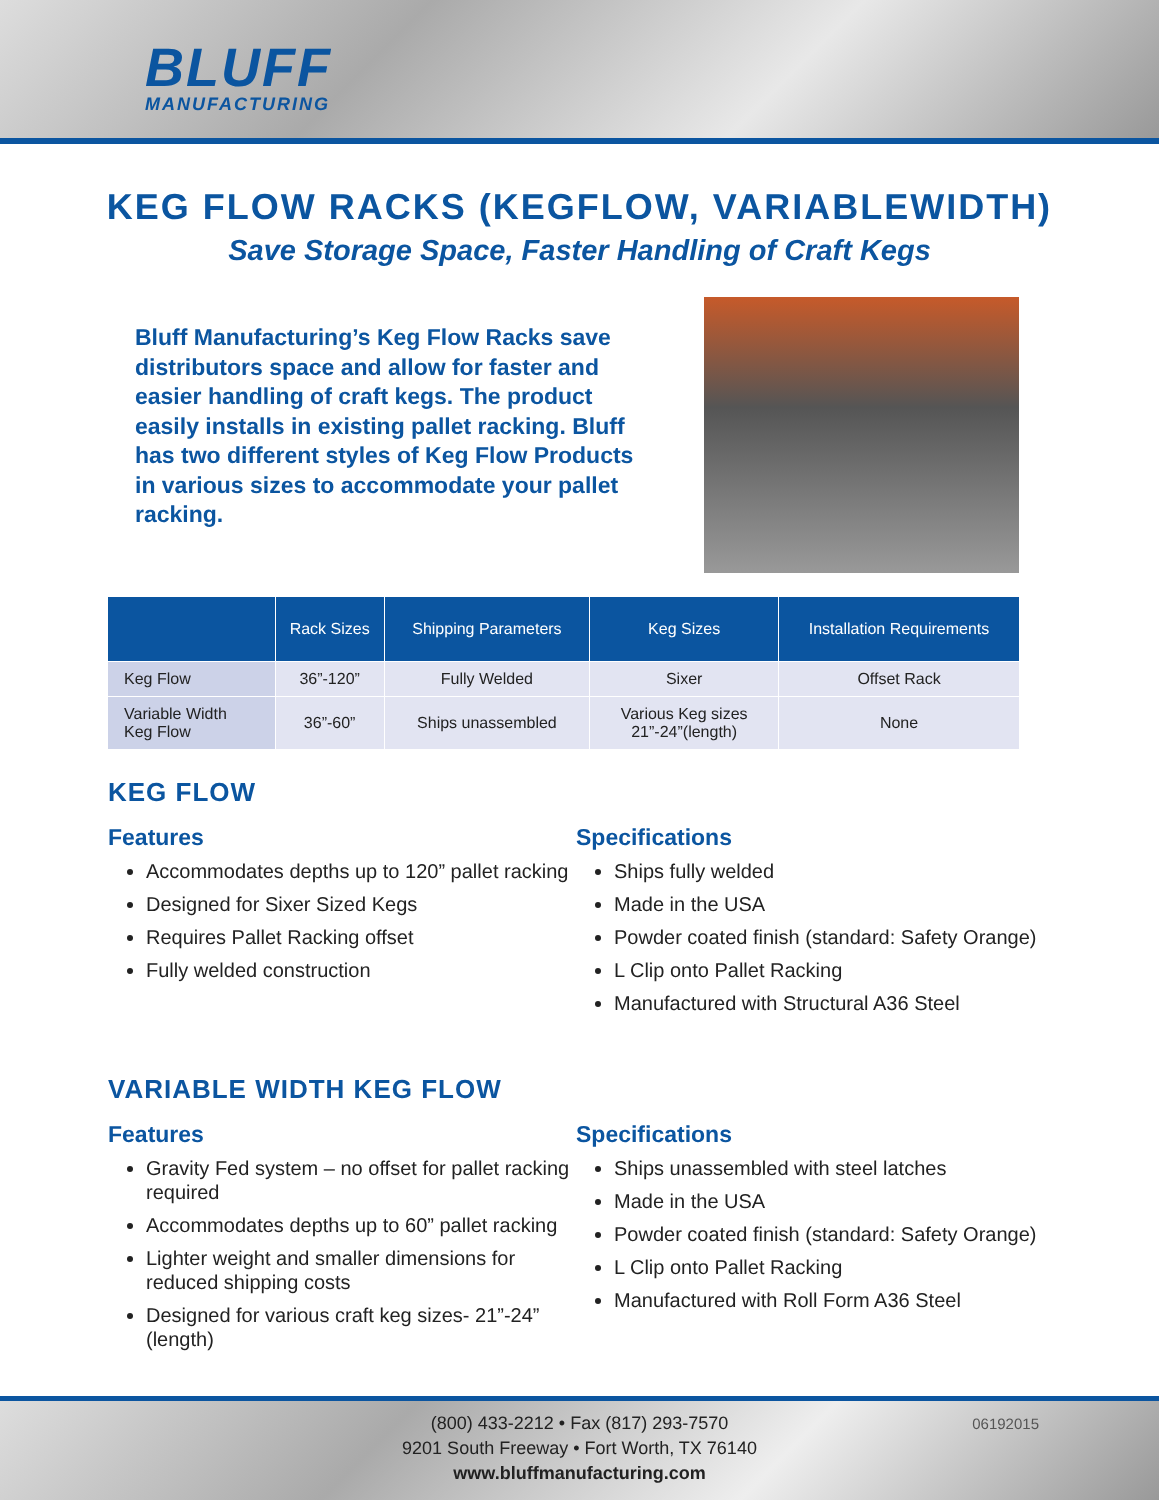BLUFF
MANUFACTURING
KEG FLOW RACKS (KEGFLOW, VARIABLEWIDTH)
Save Storage Space, Faster Handling of Craft Kegs
Bluff Manufacturing’s Keg Flow Racks save distributors space and allow for faster and easier handling of craft kegs. The product easily installs in existing pallet racking. Bluff has two different styles of Keg Flow Products in various sizes to accommodate your pallet racking.
| | Rack Sizes | Shipping Parameters | Keg Sizes | Installation Requirements |
| --- | --- | --- | --- | --- |
| Keg Flow | 36”-120” | Fully Welded | Sixer | Offset Rack |
| Variable Width Keg Flow | 36”-60” | Ships unassembled | Various Keg sizes 21”-24”(length) | None |
KEG FLOW
Features
Accommodates depths up to 120” pallet racking
Designed for Sixer Sized Kegs
Requires Pallet Racking offset
Fully welded construction
Specifications
Ships fully welded
Made in the USA
Powder coated finish (standard: Safety Orange)
L Clip onto Pallet Racking
Manufactured with Structural A36 Steel
VARIABLE WIDTH KEG FLOW
Features
Gravity Fed system – no offset for pallet racking required
Accommodates depths up to 60” pallet racking
Lighter weight and smaller dimensions for reduced shipping costs
Designed for various craft keg sizes- 21”-24” (length)
Specifications
Ships unassembled with steel latches
Made in the USA
Powder coated finish (standard: Safety Orange)
L Clip onto Pallet Racking
Manufactured with Roll Form A36 Steel
06192015 (800) 433-2212 • Fax (817) 293-7570
9201 South Freeway • Fort Worth, TX 76140
www.bluffmanufacturing.com